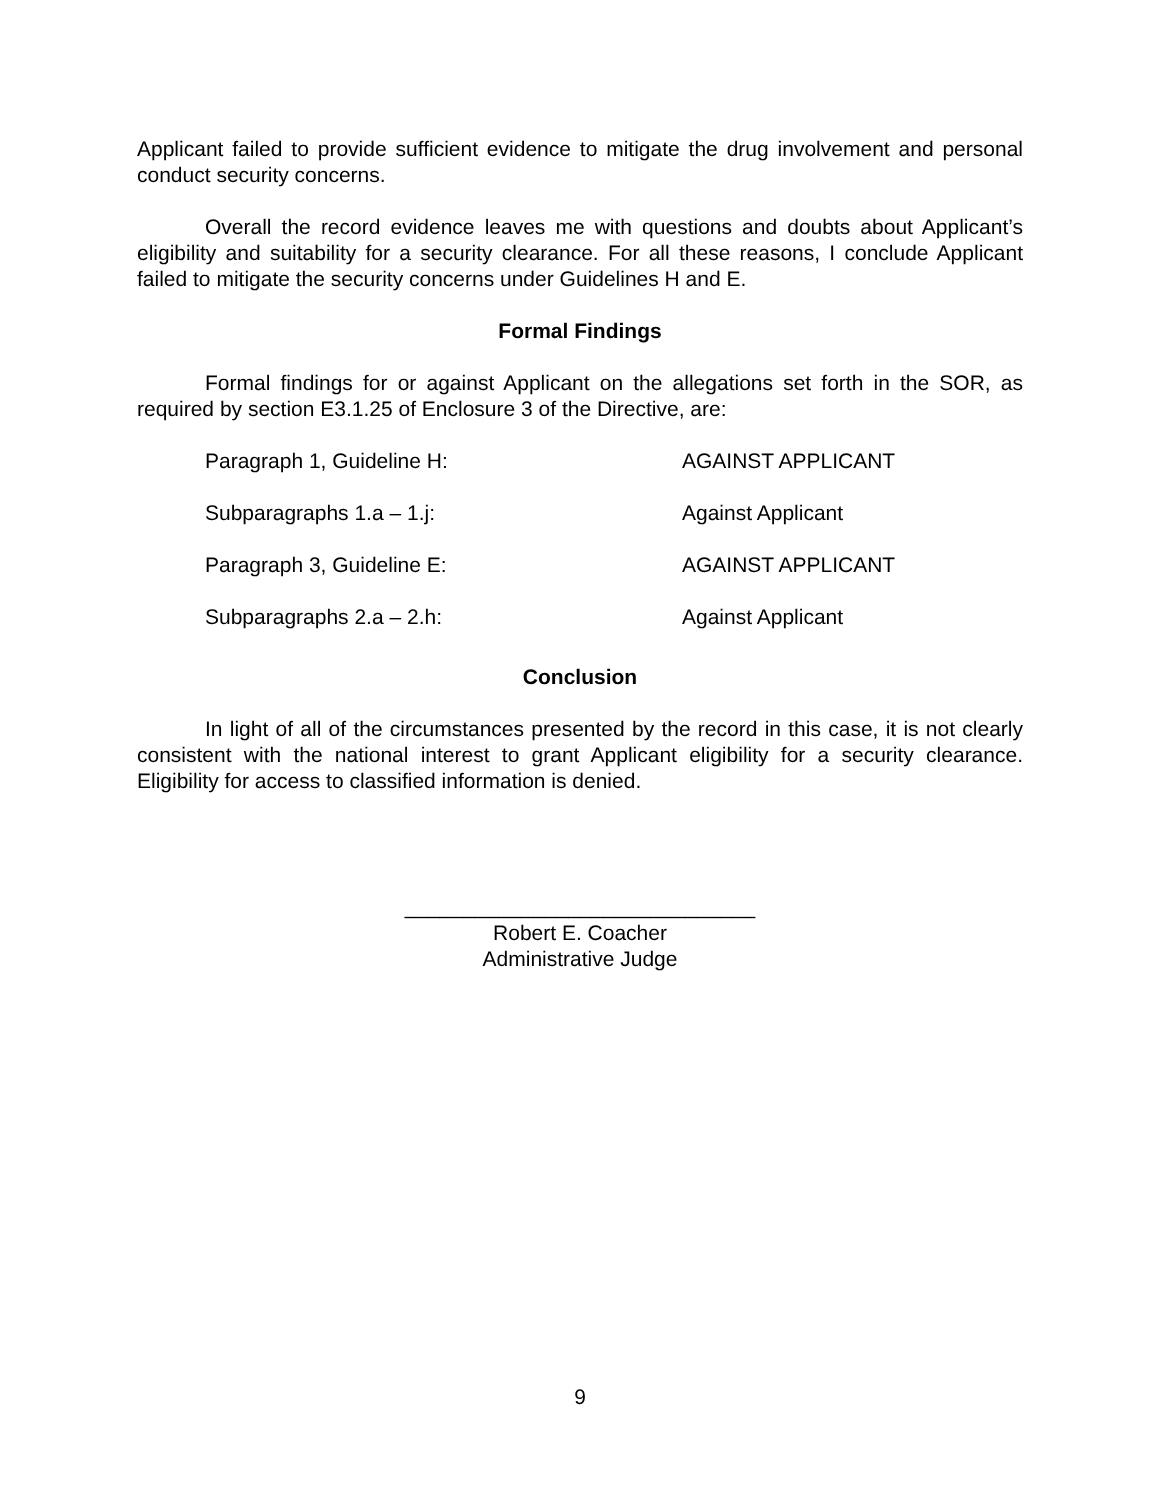Applicant failed to provide sufficient evidence to mitigate the drug involvement and personal conduct security concerns.
Overall the record evidence leaves me with questions and doubts about Applicant’s eligibility and suitability for a security clearance. For all these reasons, I conclude Applicant failed to mitigate the security concerns under Guidelines H and E.
Formal Findings
Formal findings for or against Applicant on the allegations set forth in the SOR, as required by section E3.1.25 of Enclosure 3 of the Directive, are:
| Paragraph 1, Guideline H: | AGAINST APPLICANT |
| Subparagraphs 1.a – 1.j: | Against Applicant |
| Paragraph 3, Guideline E: | AGAINST APPLICANT |
| Subparagraphs 2.a – 2.h: | Against Applicant |
Conclusion
In light of all of the circumstances presented by the record in this case, it is not clearly consistent with the national interest to grant Applicant eligibility for a security clearance. Eligibility for access to classified information is denied.
______________________________
Robert E. Coacher
Administrative Judge
9